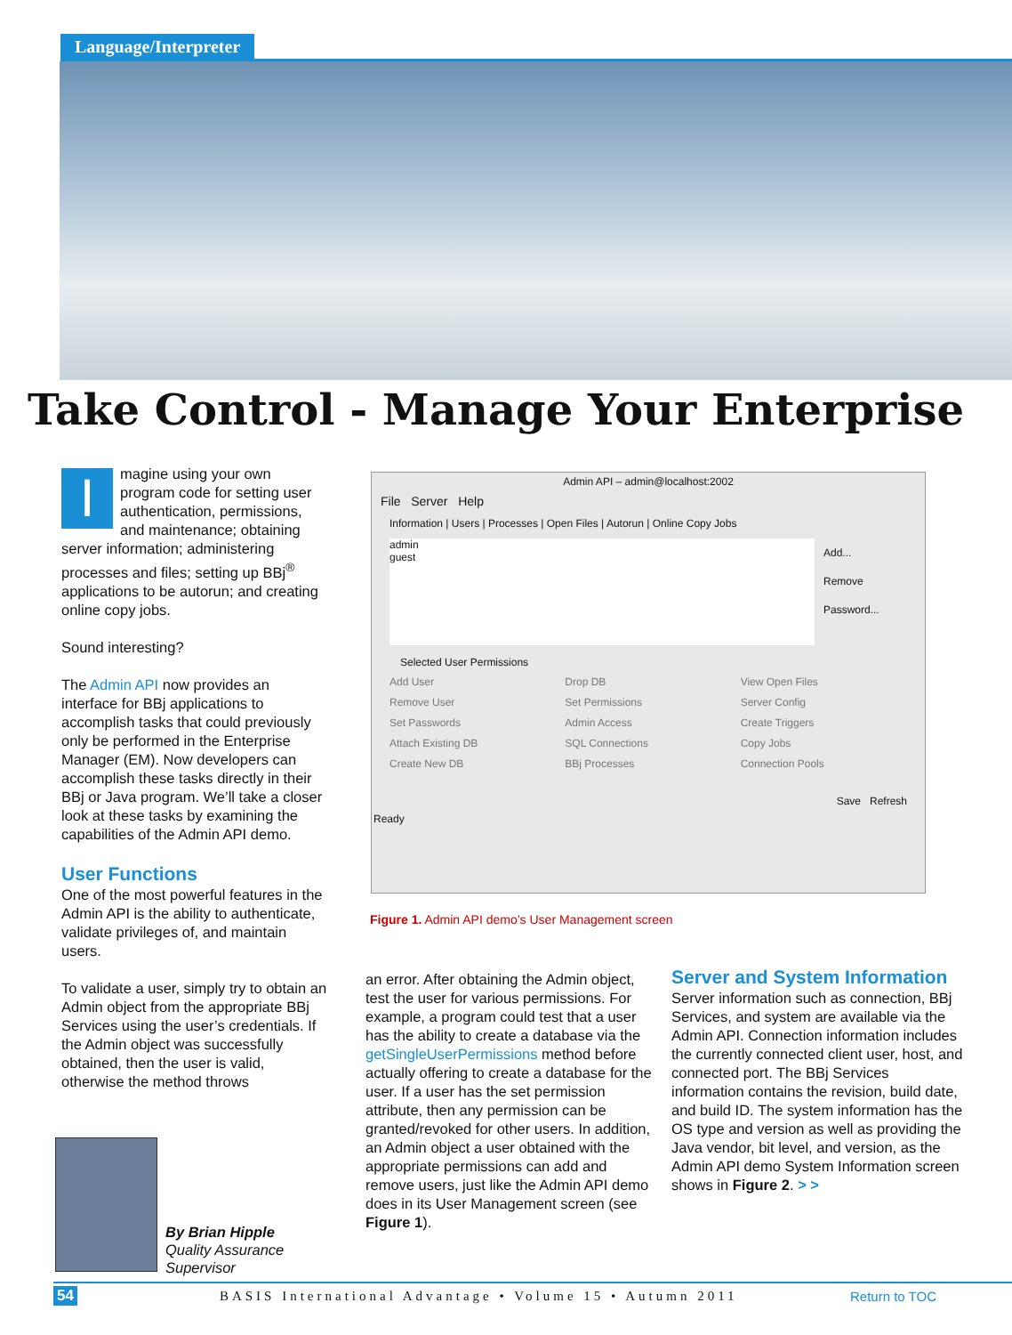Language/Interpreter
Take Control - Manage Your Enterprise
Imagine using your own program code for setting user authentication, permissions, and maintenance; obtaining server information; administering processes and files; setting up BBj<sup>®</sup> applications to be autorun; and creating online copy jobs.
Sound interesting?
The Admin API now provides an interface for BBj applications to accomplish tasks that could previously only be performed in the Enterprise Manager (EM). Now developers can accomplish these tasks directly in their BBj or Java program. We’ll take a closer look at these tasks by examining the capabilities of the Admin API demo.
User Functions
One of the most powerful features in the Admin API is the ability to authenticate, validate privileges of, and maintain users.
To validate a user, simply try to obtain an Admin object from the appropriate BBj Services using the user’s credentials. If the Admin object was successfully obtained, then the user is valid, otherwise the method throws
Admin API – admin@localhost:2002
File Server Help
Information | Users | Processes | Open Files | Autorun | Online Copy Jobs
admin
guest
Add...
Remove
Password...
Selected User Permissions
Add User Drop DB View Open Files Remove User Set Permissions Server Config Set Passwords Admin Access Create Triggers Attach Existing DB SQL Connections Copy Jobs Create New DB BBj Processes Connection Pools
Save Refresh
Ready
Figure 1. Admin API demo’s User Management screen
an error. After obtaining the Admin object, test the user for various permissions. For example, a program could test that a user has the ability to create a database via the getSingleUserPermissions method before actually offering to create a database for the user. If a user has the set permission attribute, then any permission can be granted/revoked for other users. In addition, an Admin object a user obtained with the appropriate permissions can add and remove users, just like the Admin API demo does in its User Management screen (see Figure 1).
Server and System Information
Server information such as connection, BBj Services, and system are available via the Admin API. Connection information includes the currently connected client user, host, and connected port. The BBj Services information contains the revision, build date, and build ID. The system information has the OS type and version as well as providing the Java vendor, bit level, and version, as the Admin API demo System Information screen shows in Figure 2. > >
By Brian Hipple
Quality Assurance
Supervisor
54 BASIS International Advantage • Volume 15 • Autumn 2011 Return to TOC